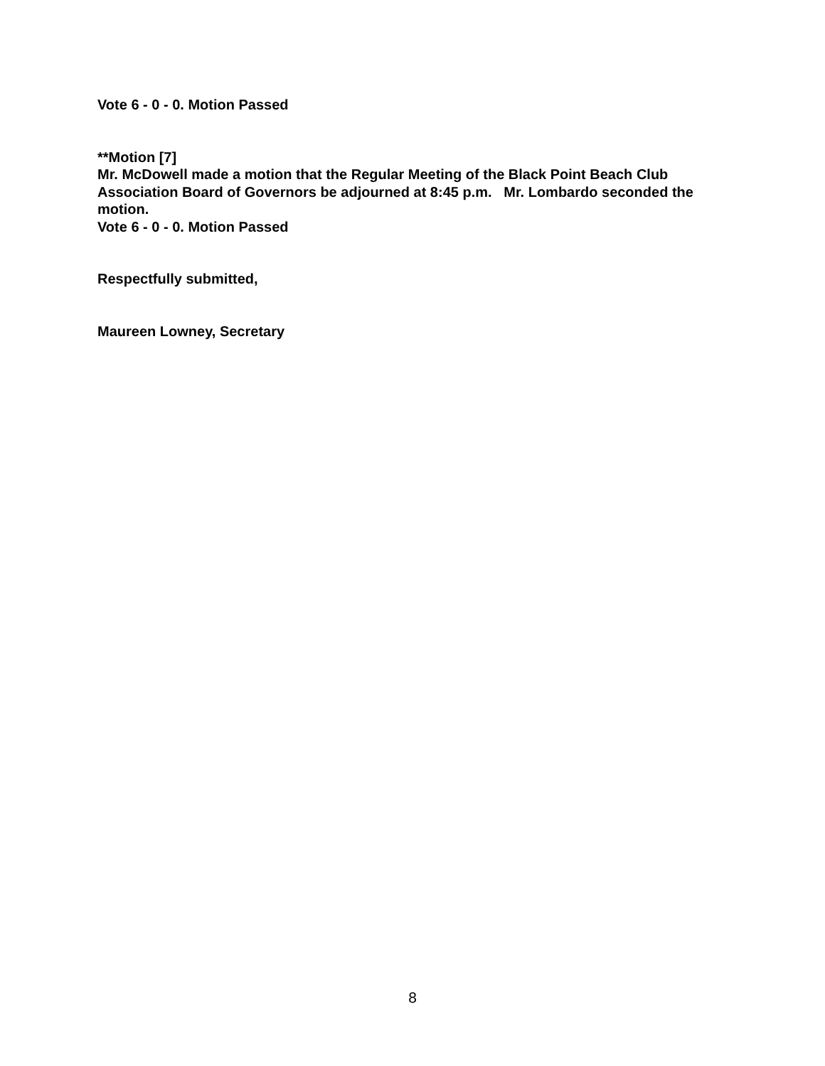Vote 6 - 0 - 0. Motion Passed
**Motion [7]
Mr. McDowell made a motion that the Regular Meeting of the Black Point Beach Club Association Board of Governors be adjourned at 8:45 p.m. Mr. Lombardo seconded the motion.
Vote 6 - 0 - 0. Motion Passed
Respectfully submitted,
Maureen Lowney, Secretary
8